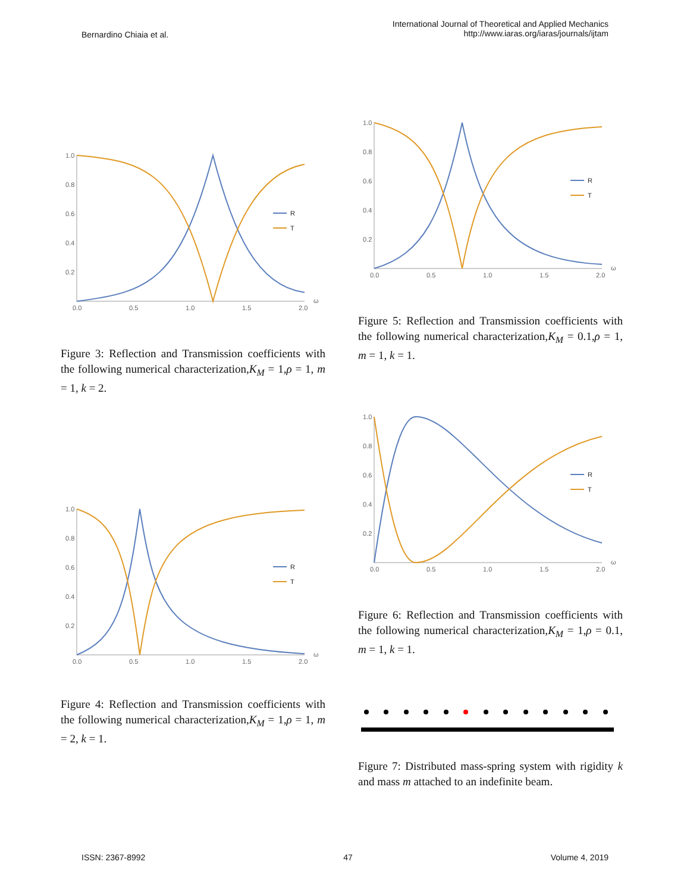Bernardino Chiaia et al.
International Journal of Theoretical and Applied Mechanics
http://www.iaras.org/iaras/journals/ijtam
1.0
0.8
0.6
0.4
0.2
0.0
0.5
1.0
1.5
2.0
ω
R
T
Figure 3: Reflection and Transmission coefficients with the following numerical characterization,K<sub>M</sub> = 1,ρ = 1, m = 1, k = 2.
1.0
0.8
0.6
0.4
0.2
0.0
0.5
1.0
1.5
2.0
ω
R
T
Figure 4: Reflection and Transmission coefficients with the following numerical characterization,K<sub>M</sub> = 1,ρ = 1, m = 2, k = 1.
1.0
0.8
0.6
0.4
0.2
0.0
0.5
1.0
1.5
2.0
ω
R
T
Figure 5: Reflection and Transmission coefficients with the following numerical characterization,K<sub>M</sub> = 0.1,ρ = 1, m = 1, k = 1.
1.0
0.8
0.6
0.4
0.2
0.0
0.5
1.0
1.5
2.0
ω
R
T
Figure 6: Reflection and Transmission coefficients with the following numerical characterization,K<sub>M</sub> = 1,ρ = 0.1, m = 1, k = 1.
Figure 7: Distributed mass-spring system with rigidity k and mass m attached to an indefinite beam.
ISSN: 2367-8992 47 Volume 4, 2019